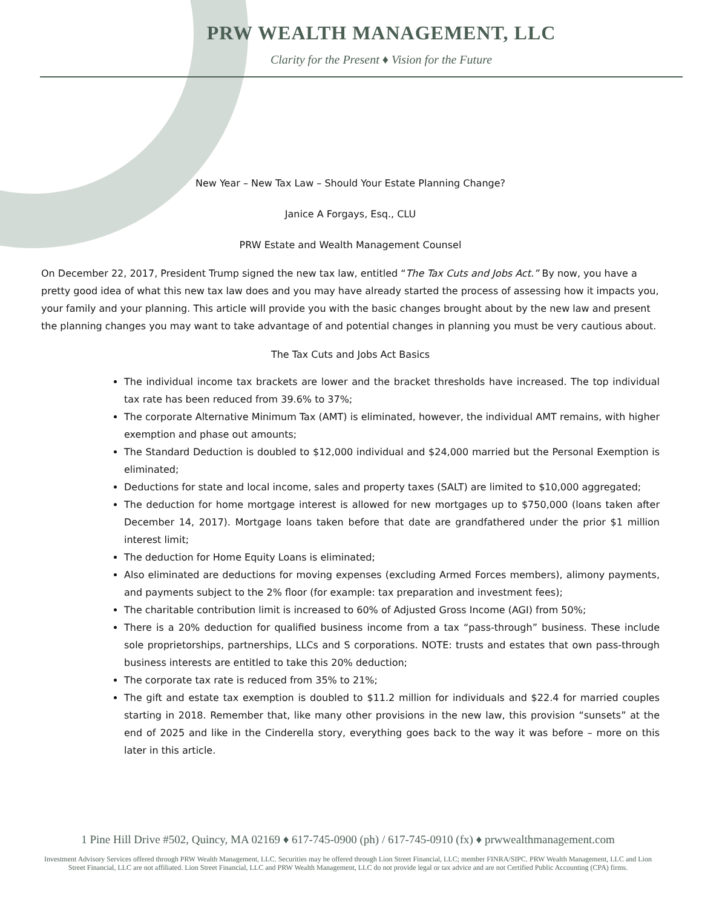PRW WEALTH MANAGEMENT, LLC
Clarity for the Present ♦ Vision for the Future
New Year – New Tax Law – Should Your Estate Planning Change?
Janice A Forgays, Esq., CLU
PRW Estate and Wealth Management Counsel
On December 22, 2017, President Trump signed the new tax law, entitled “The Tax Cuts and Jobs Act.” By now, you have a pretty good idea of what this new tax law does and you may have already started the process of assessing how it impacts you, your family and your planning. This article will provide you with the basic changes brought about by the new law and present the planning changes you may want to take advantage of and potential changes in planning you must be very cautious about.
The Tax Cuts and Jobs Act Basics
The individual income tax brackets are lower and the bracket thresholds have increased. The top individual tax rate has been reduced from 39.6% to 37%;
The corporate Alternative Minimum Tax (AMT) is eliminated, however, the individual AMT remains, with higher exemption and phase out amounts;
The Standard Deduction is doubled to $12,000 individual and $24,000 married but the Personal Exemption is eliminated;
Deductions for state and local income, sales and property taxes (SALT) are limited to $10,000 aggregated;
The deduction for home mortgage interest is allowed for new mortgages up to $750,000 (loans taken after December 14, 2017). Mortgage loans taken before that date are grandfathered under the prior $1 million interest limit;
The deduction for Home Equity Loans is eliminated;
Also eliminated are deductions for moving expenses (excluding Armed Forces members), alimony payments, and payments subject to the 2% floor (for example: tax preparation and investment fees);
The charitable contribution limit is increased to 60% of Adjusted Gross Income (AGI) from 50%;
There is a 20% deduction for qualified business income from a tax “pass-through” business. These include sole proprietorships, partnerships, LLCs and S corporations. NOTE: trusts and estates that own pass-through business interests are entitled to take this 20% deduction;
The corporate tax rate is reduced from 35% to 21%;
The gift and estate tax exemption is doubled to $11.2 million for individuals and $22.4 for married couples starting in 2018. Remember that, like many other provisions in the new law, this provision “sunsets” at the end of 2025 and like in the Cinderella story, everything goes back to the way it was before – more on this later in this article.
1 Pine Hill Drive #502, Quincy, MA 02169 ♦ 617-745-0900 (ph) / 617-745-0910 (fx) ♦ prwwealthmanagement.com
Investment Advisory Services offered through PRW Wealth Management, LLC. Securities may be offered through Lion Street Financial, LLC; member FINRA/SIPC. PRW Wealth Management, LLC and Lion Street Financial, LLC are not affiliated. Lion Street Financial, LLC and PRW Wealth Management, LLC do not provide legal or tax advice and are not Certified Public Accounting (CPA) firms.